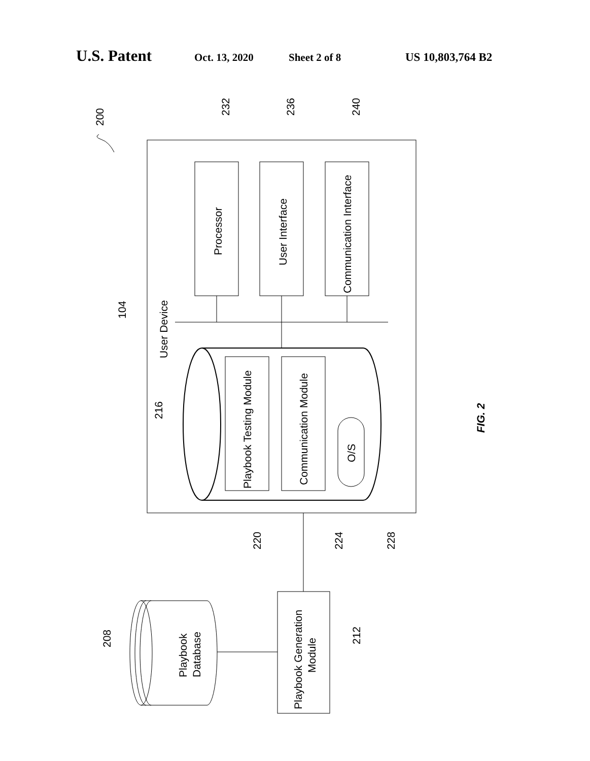U.S. Patent Oct. 13, 2020 Sheet 2 of 8 US 10,803,764 B2
Processor
User Interface
Communication Interface
User Device
Playbook Testing Module
Communication Module
O/S
Playbook Generation
Module
Playbook
Database
200
232
236
240
104
216
220
224
228
208
212
FIG. 2